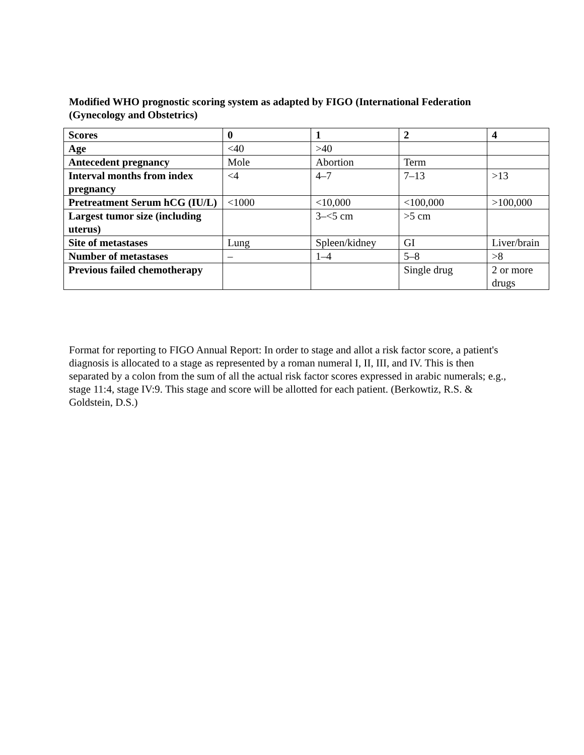Modified WHO prognostic scoring system as adapted by FIGO (International Federation (Gynecology and Obstetrics)
| Scores | 0 | 1 | 2 | 4 |
| --- | --- | --- | --- | --- |
| Age | <40 | >40 | | |
| Antecedent pregnancy | Mole | Abortion | Term | |
| Interval months from index pregnancy | <4 | 4–7 | 7–13 | >13 |
| Pretreatment Serum hCG (IU/L) | <1000 | <10,000 | <100,000 | >100,000 |
| Largest tumor size (including uterus) | | 3–<5 cm | >5 cm | |
| Site of metastases | Lung | Spleen/kidney | GI | Liver/brain |
| Number of metastases | – | 1–4 | 5–8 | >8 |
| Previous failed chemotherapy | | | Single drug | 2 or more drugs |
Format for reporting to FIGO Annual Report: In order to stage and allot a risk factor score, a patient's diagnosis is allocated to a stage as represented by a roman numeral I, II, III, and IV. This is then separated by a colon from the sum of all the actual risk factor scores expressed in arabic numerals; e.g., stage 11:4, stage IV:9. This stage and score will be allotted for each patient. (Berkowtiz, R.S. & Goldstein, D.S.)